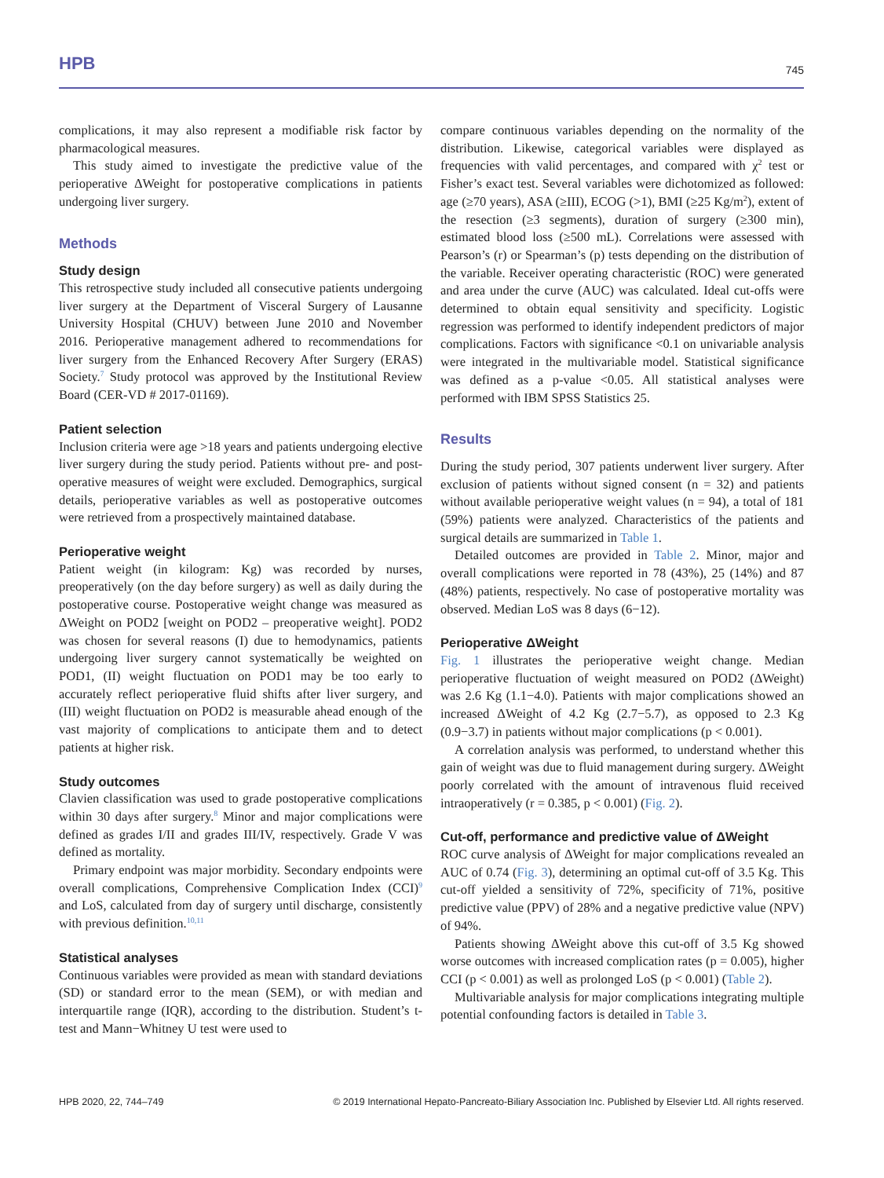HPB 745
complications, it may also represent a modifiable risk factor by pharmacological measures.
This study aimed to investigate the predictive value of the perioperative ΔWeight for postoperative complications in patients undergoing liver surgery.
Methods
Study design
This retrospective study included all consecutive patients undergoing liver surgery at the Department of Visceral Surgery of Lausanne University Hospital (CHUV) between June 2010 and November 2016. Perioperative management adhered to recommendations for liver surgery from the Enhanced Recovery After Surgery (ERAS) Society.<sup>7</sup> Study protocol was approved by the Institutional Review Board (CER-VD # 2017-01169).
Patient selection
Inclusion criteria were age >18 years and patients undergoing elective liver surgery during the study period. Patients without pre- and post-operative measures of weight were excluded. Demographics, surgical details, perioperative variables as well as postoperative outcomes were retrieved from a prospectively maintained database.
Perioperative weight
Patient weight (in kilogram: Kg) was recorded by nurses, preoperatively (on the day before surgery) as well as daily during the postoperative course. Postoperative weight change was measured as ΔWeight on POD2 [weight on POD2 – preoperative weight]. POD2 was chosen for several reasons (I) due to hemodynamics, patients undergoing liver surgery cannot systematically be weighted on POD1, (II) weight fluctuation on POD1 may be too early to accurately reflect perioperative fluid shifts after liver surgery, and (III) weight fluctuation on POD2 is measurable ahead enough of the vast majority of complications to anticipate them and to detect patients at higher risk.
Study outcomes
Clavien classification was used to grade postoperative complications within 30 days after surgery.<sup>8</sup> Minor and major complications were defined as grades I/II and grades III/IV, respectively. Grade V was defined as mortality.
Primary endpoint was major morbidity. Secondary endpoints were overall complications, Comprehensive Complication Index (CCI)<sup>9</sup> and LoS, calculated from day of surgery until discharge, consistently with previous definition.<sup>10,11</sup>
Statistical analyses
Continuous variables were provided as mean with standard deviations (SD) or standard error to the mean (SEM), or with median and interquartile range (IQR), according to the distribution. Student’s t-test and Mann−Whitney U test were used to
compare continuous variables depending on the normality of the distribution. Likewise, categorical variables were displayed as frequencies with valid percentages, and compared with χ<sup>2</sup> test or Fisher’s exact test. Several variables were dichotomized as followed: age (≥70 years), ASA (≥III), ECOG (>1), BMI (≥25 Kg/m<sup>2</sup>), extent of the resection (≥3 segments), duration of surgery (≥300 min), estimated blood loss (≥500 mL). Correlations were assessed with Pearson’s (r) or Spearman’s (p) tests depending on the distribution of the variable. Receiver operating characteristic (ROC) were generated and area under the curve (AUC) was calculated. Ideal cut-offs were determined to obtain equal sensitivity and specificity. Logistic regression was performed to identify independent predictors of major complications. Factors with significance <0.1 on univariable analysis were integrated in the multivariable model. Statistical significance was defined as a p-value <0.05. All statistical analyses were performed with IBM SPSS Statistics 25.
Results
During the study period, 307 patients underwent liver surgery. After exclusion of patients without signed consent (n = 32) and patients without available perioperative weight values (n = 94), a total of 181 (59%) patients were analyzed. Characteristics of the patients and surgical details are summarized in Table 1.
Detailed outcomes are provided in Table 2. Minor, major and overall complications were reported in 78 (43%), 25 (14%) and 87 (48%) patients, respectively. No case of postoperative mortality was observed. Median LoS was 8 days (6−12).
Perioperative ΔWeight
Fig. 1 illustrates the perioperative weight change. Median perioperative fluctuation of weight measured on POD2 (ΔWeight) was 2.6 Kg (1.1−4.0). Patients with major complications showed an increased ΔWeight of 4.2 Kg (2.7−5.7), as opposed to 2.3 Kg (0.9−3.7) in patients without major complications (p < 0.001).
A correlation analysis was performed, to understand whether this gain of weight was due to fluid management during surgery. ΔWeight poorly correlated with the amount of intravenous fluid received intraoperatively (r = 0.385, p < 0.001) (Fig. 2).
Cut-off, performance and predictive value of ΔWeight
ROC curve analysis of ΔWeight for major complications revealed an AUC of 0.74 (Fig. 3), determining an optimal cut-off of 3.5 Kg. This cut-off yielded a sensitivity of 72%, specificity of 71%, positive predictive value (PPV) of 28% and a negative predictive value (NPV) of 94%.
Patients showing ΔWeight above this cut-off of 3.5 Kg showed worse outcomes with increased complication rates (p = 0.005), higher CCI (p < 0.001) as well as prolonged LoS (p < 0.001) (Table 2).
Multivariable analysis for major complications integrating multiple potential confounding factors is detailed in Table 3.
HPB 2020, 22, 744–749 © 2019 International Hepato-Pancreato-Biliary Association Inc. Published by Elsevier Ltd. All rights reserved.